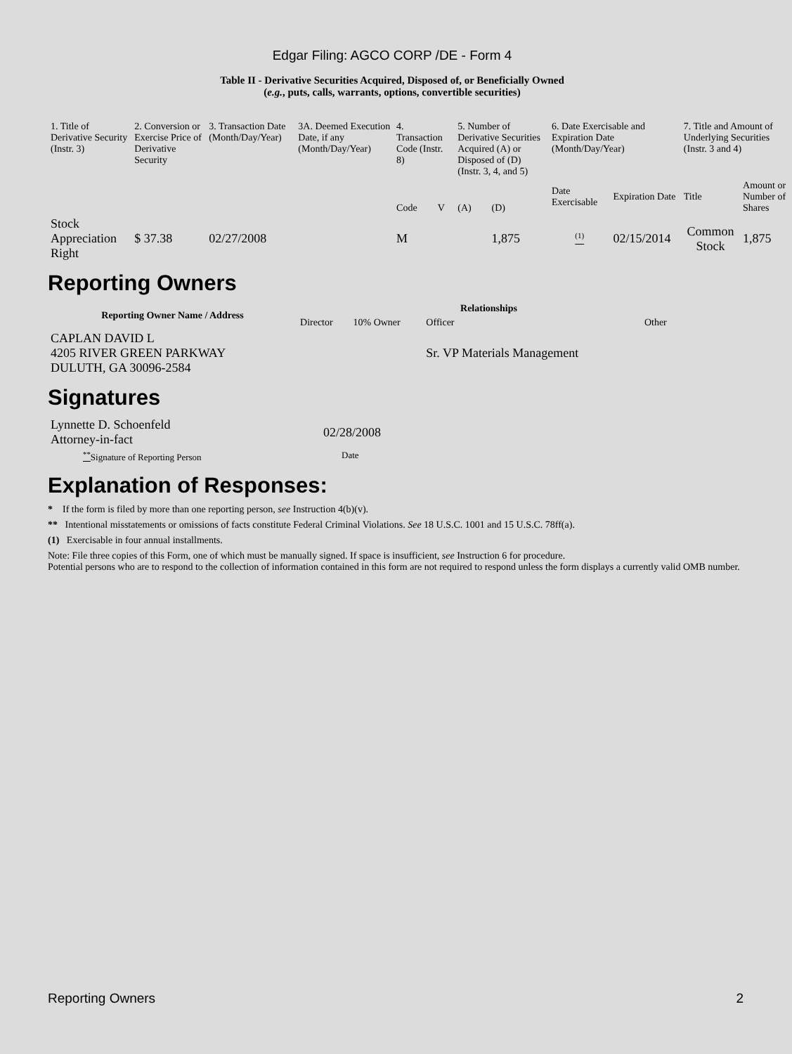Edgar Filing: AGCO CORP /DE - Form 4
Table II - Derivative Securities Acquired, Disposed of, or Beneficially Owned
(e.g., puts, calls, warrants, options, convertible securities)
| 1. Title of Derivative Security (Instr. 3) | 2. Conversion or Exercise Price of Derivative Security | 3. Transaction Date (Month/Day/Year) | 3A. Deemed Execution Date, if any (Month/Day/Year) | 4. Transaction Code (Instr. 8) | | 5. Number of Derivative Securities Acquired (A) or Disposed of (D) (Instr. 3, 4, and 5) | | 6. Date Exercisable and Expiration Date (Month/Day/Year) | | 7. Title and Amount of Underlying Securities (Instr. 3 and 4) | |
| | | | | Code | V | (A) | (D) | Date Exercisable | Expiration Date | Title | Amount or Number of Shares |
| Stock Appreciation Right | $ 37.38 | 02/27/2008 | | M | | | 1,875 | <sup>(1)</sup> | 02/15/2014 | Common Stock | 1,875 |
Reporting Owners
| Reporting Owner Name / Address | Relationships | | | |
| --- | --- | --- | --- | --- |
| | Director | 10% Owner | Officer | Other |
| CAPLAN DAVID L 4205 RIVER GREEN PARKWAY DULUTH, GA 30096-2584 | | | Sr. VP Materials Management | |
Signatures
| Lynnette D. Schoenfeld Attorney-in-fact | 02/28/2008 |
| <sup>**</sup> Signature of Reporting Person | Date |
Explanation of Responses:
* If the form is filed by more than one reporting person, see Instruction 4(b)(v).
** Intentional misstatements or omissions of facts constitute Federal Criminal Violations. See 18 U.S.C. 1001 and 15 U.S.C. 78ff(a).
(1) Exercisable in four annual installments.
Note: File three copies of this Form, one of which must be manually signed. If space is insufficient, see Instruction 6 for procedure.
Potential persons who are to respond to the collection of information contained in this form are not required to respond unless the form displays a currently valid OMB number.
Reporting Owners 2